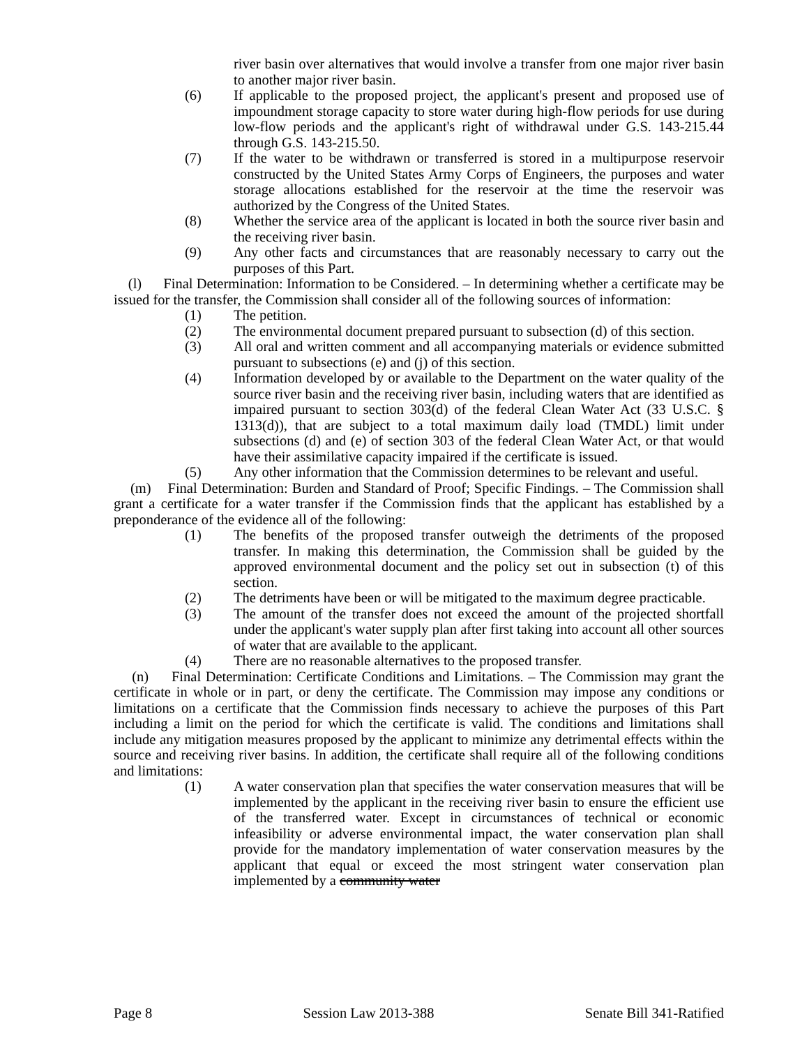river basin over alternatives that would involve a transfer from one major river basin to another major river basin.
(6) If applicable to the proposed project, the applicant's present and proposed use of impoundment storage capacity to store water during high-flow periods for use during low-flow periods and the applicant's right of withdrawal under G.S. 143-215.44 through G.S. 143-215.50.
(7) If the water to be withdrawn or transferred is stored in a multipurpose reservoir constructed by the United States Army Corps of Engineers, the purposes and water storage allocations established for the reservoir at the time the reservoir was authorized by the Congress of the United States.
(8) Whether the service area of the applicant is located in both the source river basin and the receiving river basin.
(9) Any other facts and circumstances that are reasonably necessary to carry out the purposes of this Part.
(l) Final Determination: Information to be Considered. – In determining whether a certificate may be issued for the transfer, the Commission shall consider all of the following sources of information:
(1) The petition.
(2) The environmental document prepared pursuant to subsection (d) of this section.
(3) All oral and written comment and all accompanying materials or evidence submitted pursuant to subsections (e) and (j) of this section.
(4) Information developed by or available to the Department on the water quality of the source river basin and the receiving river basin, including waters that are identified as impaired pursuant to section 303(d) of the federal Clean Water Act (33 U.S.C. § 1313(d)), that are subject to a total maximum daily load (TMDL) limit under subsections (d) and (e) of section 303 of the federal Clean Water Act, or that would have their assimilative capacity impaired if the certificate is issued.
(5) Any other information that the Commission determines to be relevant and useful.
(m) Final Determination: Burden and Standard of Proof; Specific Findings. – The Commission shall grant a certificate for a water transfer if the Commission finds that the applicant has established by a preponderance of the evidence all of the following:
(1) The benefits of the proposed transfer outweigh the detriments of the proposed transfer. In making this determination, the Commission shall be guided by the approved environmental document and the policy set out in subsection (t) of this section.
(2) The detriments have been or will be mitigated to the maximum degree practicable.
(3) The amount of the transfer does not exceed the amount of the projected shortfall under the applicant's water supply plan after first taking into account all other sources of water that are available to the applicant.
(4) There are no reasonable alternatives to the proposed transfer.
(n) Final Determination: Certificate Conditions and Limitations. – The Commission may grant the certificate in whole or in part, or deny the certificate. The Commission may impose any conditions or limitations on a certificate that the Commission finds necessary to achieve the purposes of this Part including a limit on the period for which the certificate is valid. The conditions and limitations shall include any mitigation measures proposed by the applicant to minimize any detrimental effects within the source and receiving river basins. In addition, the certificate shall require all of the following conditions and limitations:
(1) A water conservation plan that specifies the water conservation measures that will be implemented by the applicant in the receiving river basin to ensure the efficient use of the transferred water. Except in circumstances of technical or economic infeasibility or adverse environmental impact, the water conservation plan shall provide for the mandatory implementation of water conservation measures by the applicant that equal or exceed the most stringent water conservation plan implemented by a community water
Page 8 Session Law 2013-388 Senate Bill 341-Ratified